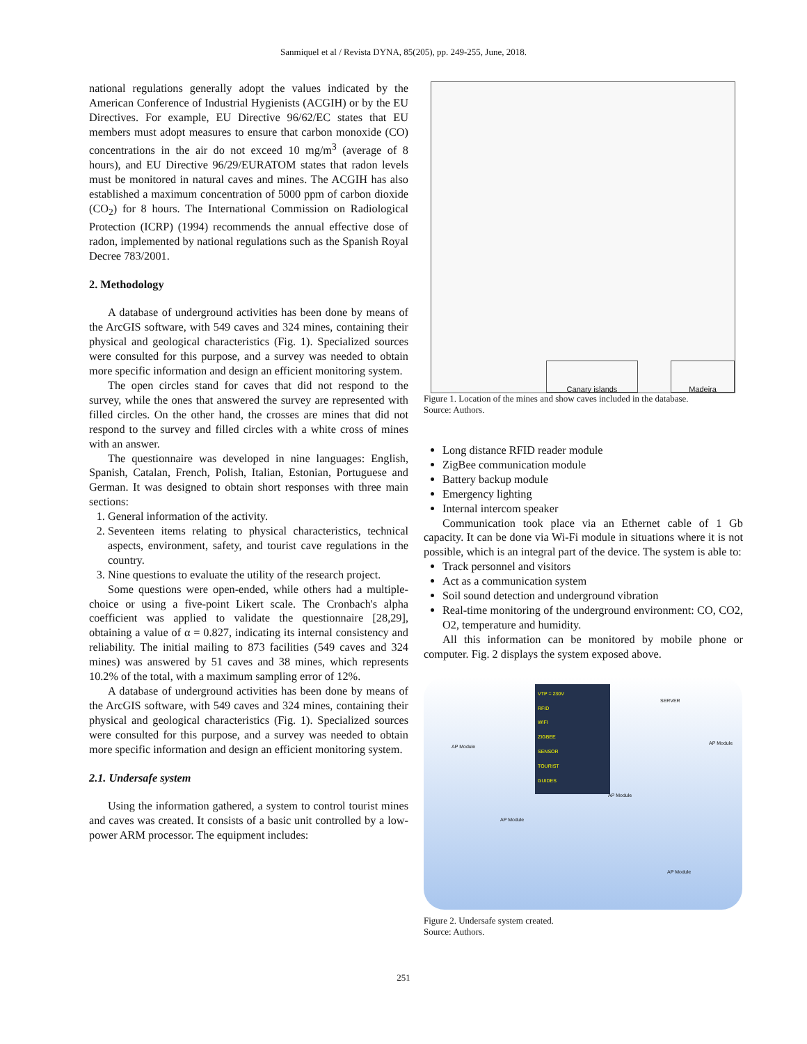Sanmiquel et al / Revista DYNA, 85(205), pp. 249-255, June, 2018.
national regulations generally adopt the values indicated by the American Conference of Industrial Hygienists (ACGIH) or by the EU Directives. For example, EU Directive 96/62/EC states that EU members must adopt measures to ensure that carbon monoxide (CO) concentrations in the air do not exceed 10 mg/m<sup>3</sup> (average of 8 hours), and EU Directive 96/29/EURATOM states that radon levels must be monitored in natural caves and mines. The ACGIH has also established a maximum concentration of 5000 ppm of carbon dioxide (CO<sub>2</sub>) for 8 hours. The International Commission on Radiological Protection (ICRP) (1994) recommends the annual effective dose of radon, implemented by national regulations such as the Spanish Royal Decree 783/2001.
2. Methodology
A database of underground activities has been done by means of the ArcGIS software, with 549 caves and 324 mines, containing their physical and geological characteristics (Fig. 1). Specialized sources were consulted for this purpose, and a survey was needed to obtain more specific information and design an efficient monitoring system.
The open circles stand for caves that did not respond to the survey, while the ones that answered the survey are represented with filled circles. On the other hand, the crosses are mines that did not respond to the survey and filled circles with a white cross of mines with an answer.
The questionnaire was developed in nine languages: English, Spanish, Catalan, French, Polish, Italian, Estonian, Portuguese and German. It was designed to obtain short responses with three main sections:
1. General information of the activity.
2. Seventeen items relating to physical characteristics, technical aspects, environment, safety, and tourist cave regulations in the country.
3. Nine questions to evaluate the utility of the research project.
Some questions were open-ended, while others had a multiple-choice or using a five-point Likert scale. The Cronbach's alpha coefficient was applied to validate the questionnaire [28,29], obtaining a value of α = 0.827, indicating its internal consistency and reliability. The initial mailing to 873 facilities (549 caves and 324 mines) was answered by 51 caves and 38 mines, which represents 10.2% of the total, with a maximum sampling error of 12%.
A database of underground activities has been done by means of the ArcGIS software, with 549 caves and 324 mines, containing their physical and geological characteristics (Fig. 1). Specialized sources were consulted for this purpose, and a survey was needed to obtain more specific information and design an efficient monitoring system.
2.1. Undersafe system
Using the information gathered, a system to control tourist mines and caves was created. It consists of a basic unit controlled by a low-power ARM processor. The equipment includes:
Canary islands Madeira
Figure 1. Location of the mines and show caves included in the database.
Source: Authors.
Long distance RFID reader module
ZigBee communication module
Battery backup module
Emergency lighting
Internal intercom speaker
Communication took place via an Ethernet cable of 1 Gb capacity. It can be done via Wi-Fi module in situations where it is not possible, which is an integral part of the device. The system is able to:
Track personnel and visitors
Act as a communication system
Soil sound detection and underground vibration
Real-time monitoring of the underground environment: CO, CO2, O2, temperature and humidity.
All this information can be monitored by mobile phone or computer. Fig. 2 displays the system exposed above.
VTP = 230V
RFID
WIFI
ZIGBEE
SENSOR
TOURIST
GUIDES
SERVER
AP Module
AP Module
AP Module
AP Module
AP Module
Figure 2. Undersafe system created.
Source: Authors.
251